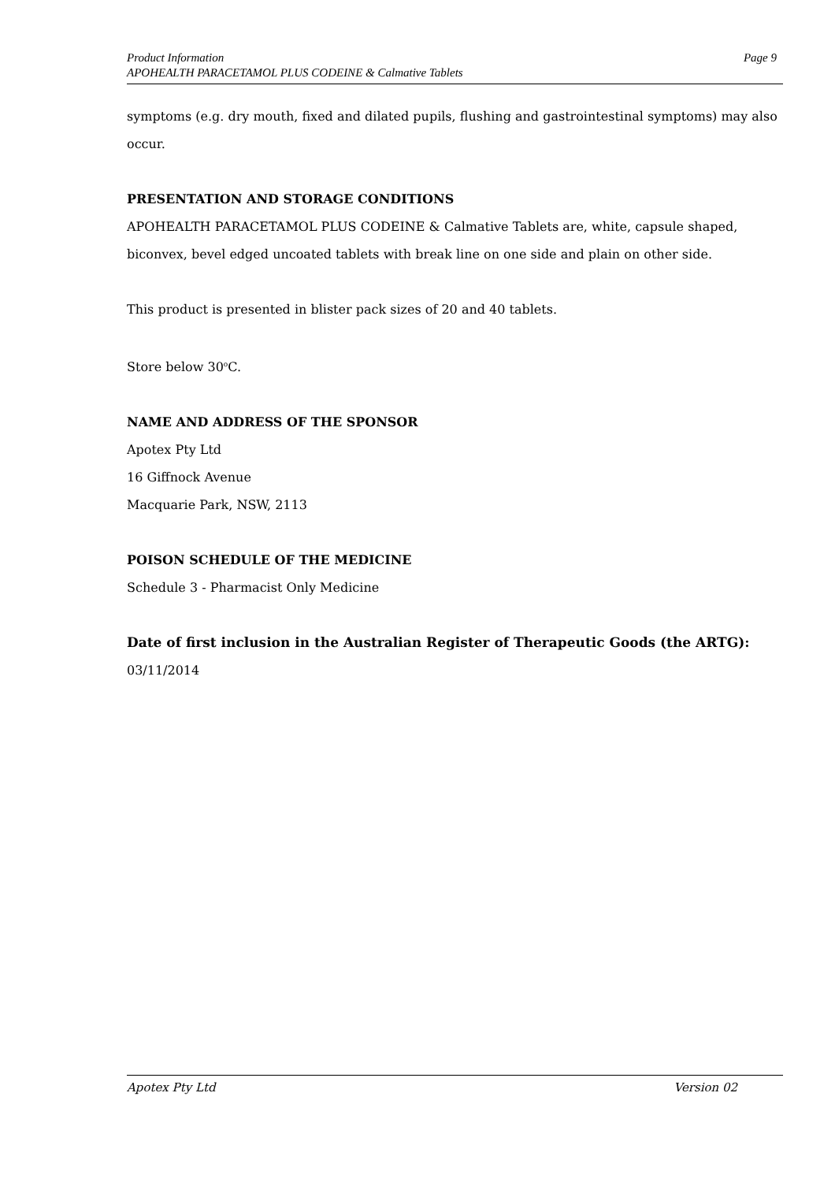Page 9 Product Information
APOHEALTH PARACETAMOL PLUS CODEINE & Calmative Tablets
symptoms (e.g. dry mouth, fixed and dilated pupils, flushing and gastrointestinal symptoms) may also occur.
PRESENTATION AND STORAGE CONDITIONS
APOHEALTH PARACETAMOL PLUS CODEINE & Calmative Tablets are, white, capsule shaped, biconvex, bevel edged uncoated tablets with break line on one side and plain on other side.
This product is presented in blister pack sizes of 20 and 40 tablets.
Store below 30<sup>o</sup>C.
NAME AND ADDRESS OF THE SPONSOR
Apotex Pty Ltd
16 Giffnock Avenue
Macquarie Park, NSW, 2113
POISON SCHEDULE OF THE MEDICINE
Schedule 3 - Pharmacist Only Medicine
Date of first inclusion in the Australian Register of Therapeutic Goods (the ARTG):
03/11/2014
Version 02 Apotex Pty Ltd